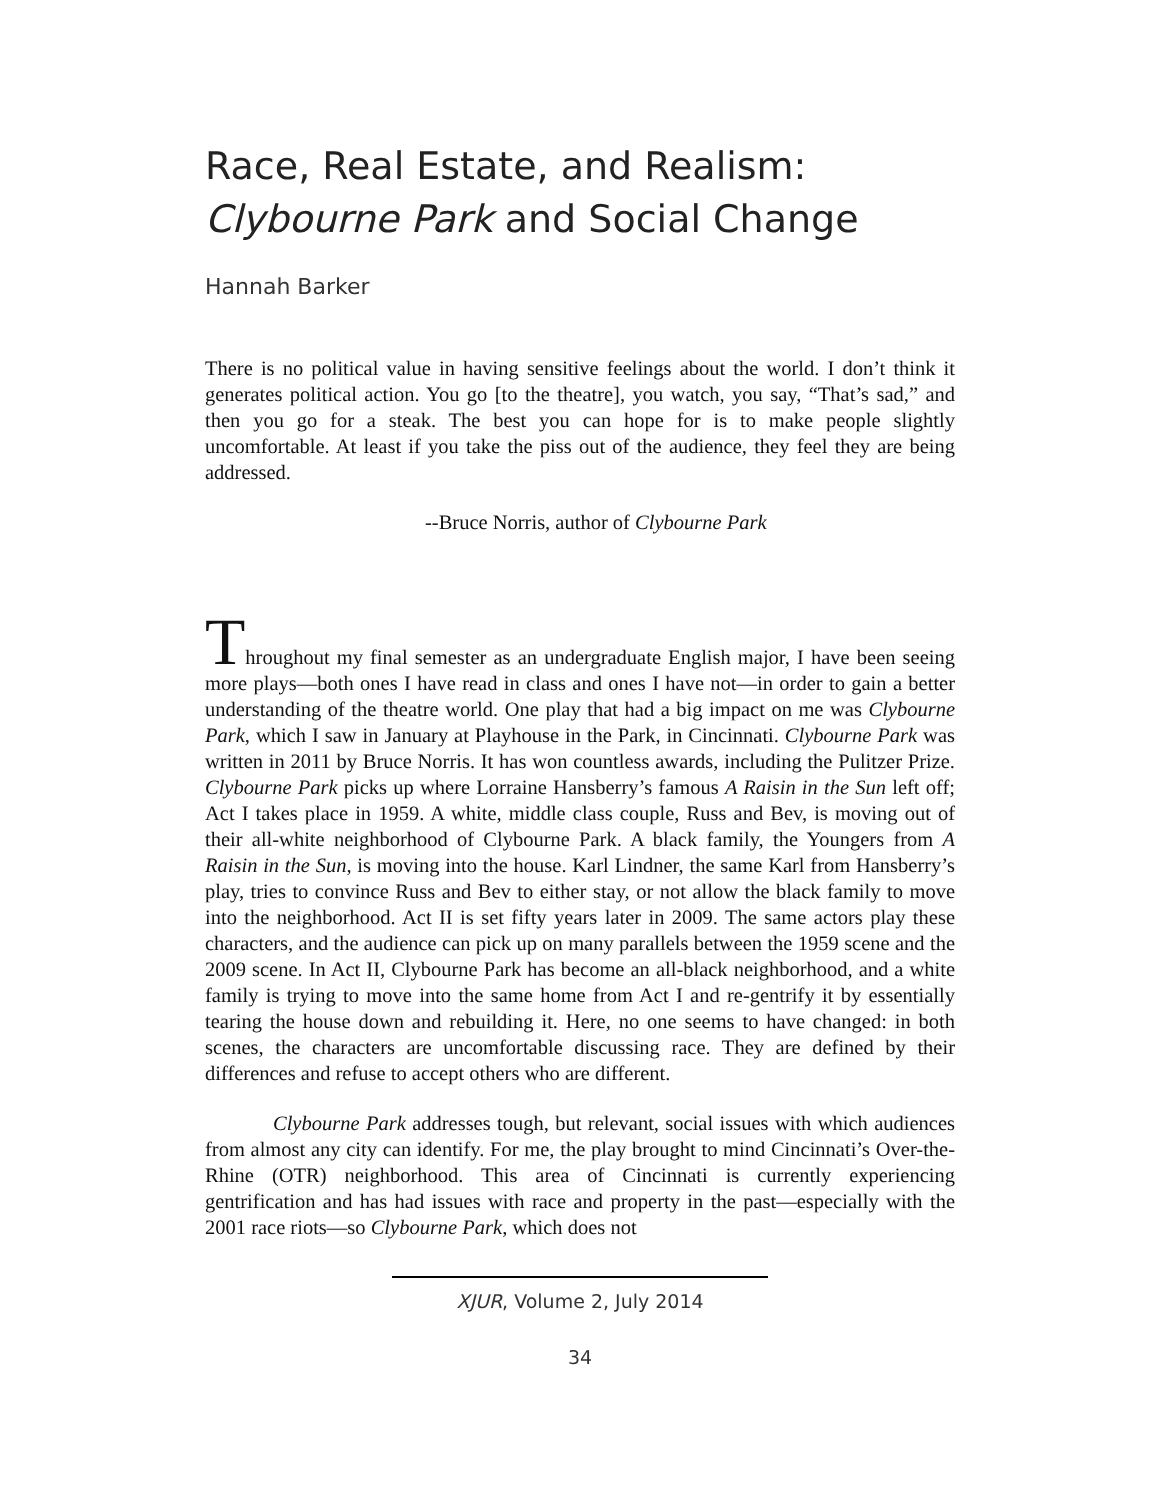Race, Real Estate, and Realism:
Clybourne Park and Social Change
Hannah Barker
There is no political value in having sensitive feelings about the world. I don’t think it generates political action. You go [to the theatre], you watch, you say, “That’s sad,” and then you go for a steak. The best you can hope for is to make people slightly uncomfortable. At least if you take the piss out of the audience, they feel they are being addressed.
--Bruce Norris, author of Clybourne Park
Throughout my final semester as an undergraduate English major, I have been seeing more plays—both ones I have read in class and ones I have not—in order to gain a better understanding of the theatre world. One play that had a big impact on me was Clybourne Park, which I saw in January at Playhouse in the Park, in Cincinnati. Clybourne Park was written in 2011 by Bruce Norris. It has won countless awards, including the Pulitzer Prize. Clybourne Park picks up where Lorraine Hansberry’s famous A Raisin in the Sun left off; Act I takes place in 1959. A white, middle class couple, Russ and Bev, is moving out of their all-white neighborhood of Clybourne Park. A black family, the Youngers from A Raisin in the Sun, is moving into the house. Karl Lindner, the same Karl from Hansberry’s play, tries to convince Russ and Bev to either stay, or not allow the black family to move into the neighborhood. Act II is set fifty years later in 2009. The same actors play these characters, and the audience can pick up on many parallels between the 1959 scene and the 2009 scene. In Act II, Clybourne Park has become an all-black neighborhood, and a white family is trying to move into the same home from Act I and re-gentrify it by essentially tearing the house down and rebuilding it. Here, no one seems to have changed: in both scenes, the characters are uncomfortable discussing race. They are defined by their differences and refuse to accept others who are different.
Clybourne Park addresses tough, but relevant, social issues with which audiences from almost any city can identify. For me, the play brought to mind Cincinnati’s Over-the-Rhine (OTR) neighborhood. This area of Cincinnati is currently experiencing gentrification and has had issues with race and property in the past—especially with the 2001 race riots—so Clybourne Park, which does not
XJUR, Volume 2, July 2014
34